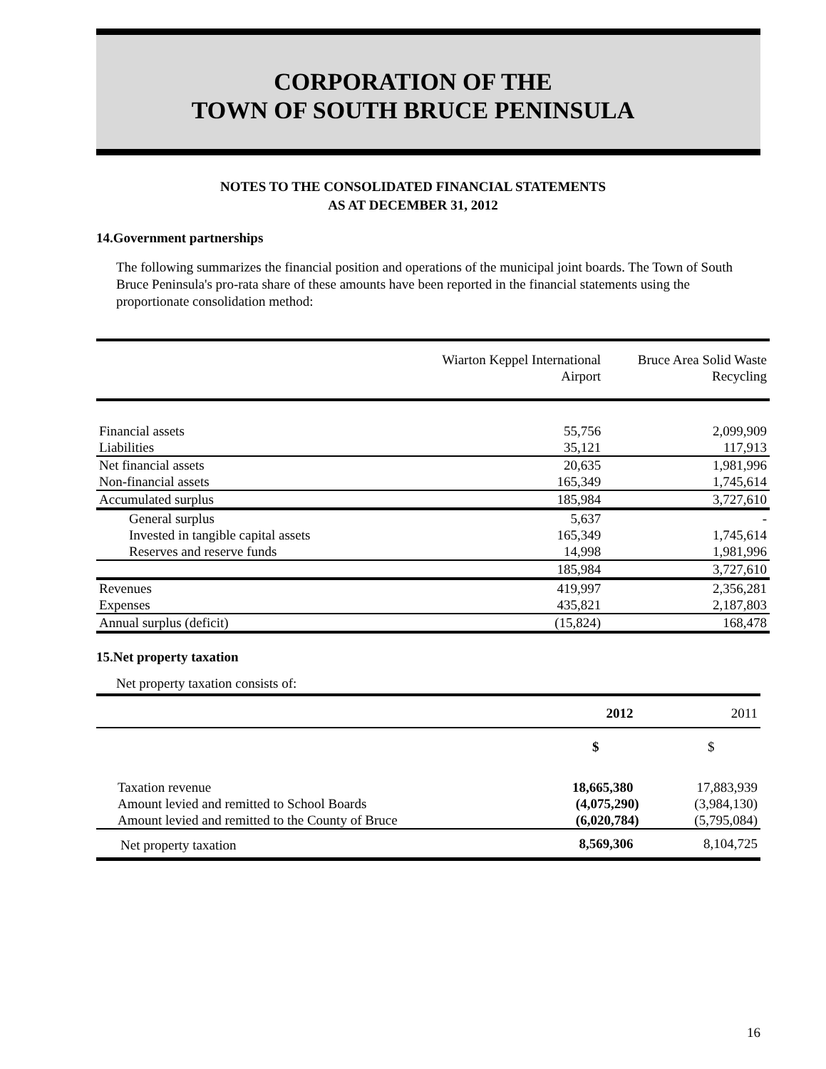CORPORATION OF THE
TOWN OF SOUTH BRUCE PENINSULA
NOTES TO THE CONSOLIDATED FINANCIAL STATEMENTS
AS AT DECEMBER 31, 2012
14.Government partnerships
The following summarizes the financial position and operations of the municipal joint boards. The Town of South Bruce Peninsula's pro-rata share of these amounts have been reported in the financial statements using the proportionate consolidation method:
| | Wiarton Keppel International Airport | Bruce Area Solid Waste Recycling |
| --- | --- | --- |
| Financial assets | 55,756 | 2,099,909 |
| Liabilities | 35,121 | 117,913 |
| Net financial assets | 20,635 | 1,981,996 |
| Non-financial assets | 165,349 | 1,745,614 |
| Accumulated surplus | 185,984 | 3,727,610 |
| General surplus | 5,637 | - |
| Invested in tangible capital assets | 165,349 | 1,745,614 |
| Reserves and reserve funds | 14,998 | 1,981,996 |
| | 185,984 | 3,727,610 |
| Revenues | 419,997 | 2,356,281 |
| Expenses | 435,821 | 2,187,803 |
| Annual surplus (deficit) | (15,824) | 168,478 |
15.Net property taxation
Net property taxation consists of:
| | 2012 | 2011 |
| --- | --- | --- |
| | $ | $ |
| Taxation revenue | 18,665,380 | 17,883,939 |
| Amount levied and remitted to School Boards | (4,075,290) | (3,984,130) |
| Amount levied and remitted to the County of Bruce | (6,020,784) | (5,795,084) |
| Net property taxation | 8,569,306 | 8,104,725 |
16